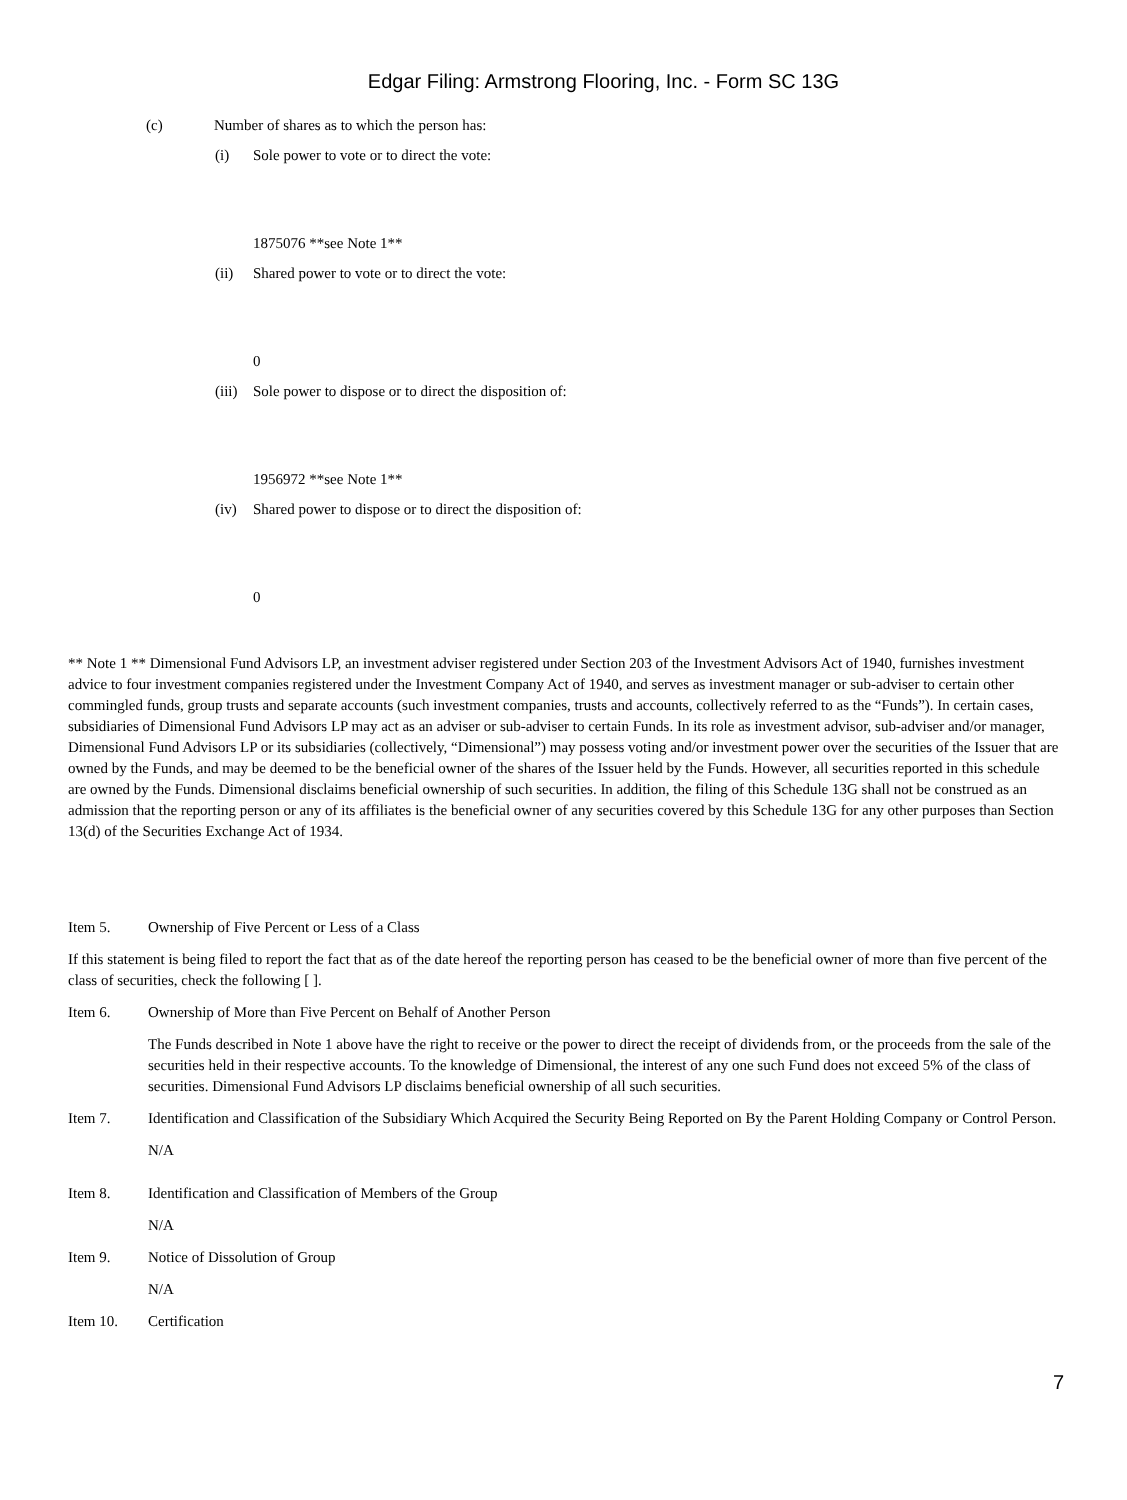Edgar Filing: Armstrong Flooring, Inc. - Form SC 13G
(c) Number of shares as to which the person has:
(i) Sole power to vote or to direct the vote:
1875076 **see Note 1**
(ii) Shared power to vote or to direct the vote:
0
(iii) Sole power to dispose or to direct the disposition of:
1956972 **see Note 1**
(iv) Shared power to dispose or to direct the disposition of:
0
** Note 1 ** Dimensional Fund Advisors LP, an investment adviser registered under Section 203 of the Investment Advisors Act of 1940, furnishes investment advice to four investment companies registered under the Investment Company Act of 1940, and serves as investment manager or sub-adviser to certain other commingled funds, group trusts and separate accounts (such investment companies, trusts and accounts, collectively referred to as the “Funds”). In certain cases, subsidiaries of Dimensional Fund Advisors LP may act as an adviser or sub-adviser to certain Funds. In its role as investment advisor, sub-adviser and/or manager, Dimensional Fund Advisors LP or its subsidiaries (collectively, “Dimensional”) may possess voting and/or investment power over the securities of the Issuer that are owned by the Funds, and may be deemed to be the beneficial owner of the shares of the Issuer held by the Funds. However, all securities reported in this schedule are owned by the Funds. Dimensional disclaims beneficial ownership of such securities. In addition, the filing of this Schedule 13G shall not be construed as an admission that the reporting person or any of its affiliates is the beneficial owner of any securities covered by this Schedule 13G for any other purposes than Section 13(d) of the Securities Exchange Act of 1934.
Item 5. Ownership of Five Percent or Less of a Class
If this statement is being filed to report the fact that as of the date hereof the reporting person has ceased to be the beneficial owner of more than five percent of the class of securities, check the following [ ].
Item 6. Ownership of More than Five Percent on Behalf of Another Person
The Funds described in Note 1 above have the right to receive or the power to direct the receipt of dividends from, or the proceeds from the sale of the securities held in their respective accounts. To the knowledge of Dimensional, the interest of any one such Fund does not exceed 5% of the class of securities. Dimensional Fund Advisors LP disclaims beneficial ownership of all such securities.
Item 7. Identification and Classification of the Subsidiary Which Acquired the Security Being Reported on By the Parent Holding Company or Control Person.
N/A
Item 8. Identification and Classification of Members of the Group
N/A
Item 9. Notice of Dissolution of Group
N/A
Item 10. Certification
7